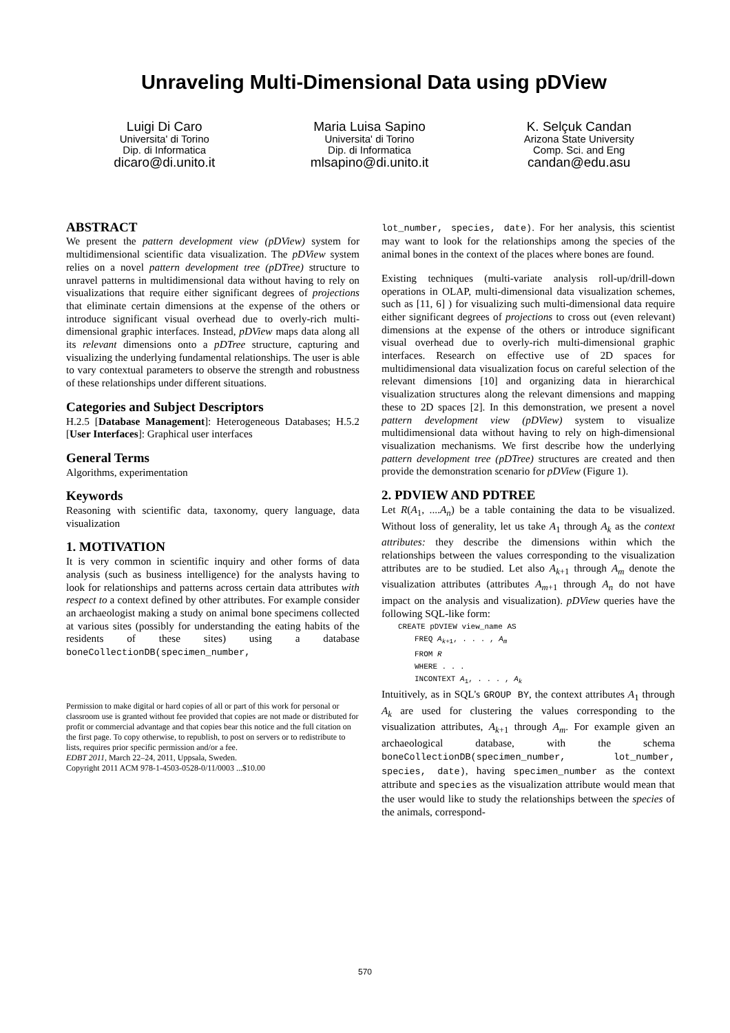Unraveling Multi-Dimensional Data using pDView
Luigi Di Caro
Universita' di Torino
Dip. di Informatica
dicaro@di.unito.it
Maria Luisa Sapino
Universita' di Torino
Dip. di Informatica
mlsapino@di.unito.it
K. Selçuk Candan
Arizona State University
Comp. Sci. and Eng
candan@edu.asu
ABSTRACT
We present the pattern development view (pDView) system for multidimensional scientific data visualization. The pDView system relies on a novel pattern development tree (pDTree) structure to unravel patterns in multidimensional data without having to rely on visualizations that require either significant degrees of projections that eliminate certain dimensions at the expense of the others or introduce significant visual overhead due to overly-rich multi-dimensional graphic interfaces. Instead, pDView maps data along all its relevant dimensions onto a pDTree structure, capturing and visualizing the underlying fundamental relationships. The user is able to vary contextual parameters to observe the strength and robustness of these relationships under different situations.
Categories and Subject Descriptors
H.2.5 [Database Management]: Heterogeneous Databases; H.5.2 [User Interfaces]: Graphical user interfaces
General Terms
Algorithms, experimentation
Keywords
Reasoning with scientific data, taxonomy, query language, data visualization
1. MOTIVATION
It is very common in scientific inquiry and other forms of data analysis (such as business intelligence) for the analysts having to look for relationships and patterns across certain data attributes with respect to a context defined by other attributes. For example consider an archaeologist making a study on animal bone specimens collected at various sites (possibly for understanding the eating habits of the residents of these sites) using a database boneCollectionDB(specimen_number,
Permission to make digital or hard copies of all or part of this work for personal or classroom use is granted without fee provided that copies are not made or distributed for profit or commercial advantage and that copies bear this notice and the full citation on the first page. To copy otherwise, to republish, to post on servers or to redistribute to lists, requires prior specific permission and/or a fee.
EDBT 2011, March 22–24, 2011, Uppsala, Sweden.
Copyright 2011 ACM 978-1-4503-0528-0/11/0003 ...$10.00
lot_number, species, date). For her analysis, this scientist may want to look for the relationships among the species of the animal bones in the context of the places where bones are found.
Existing techniques (multi-variate analysis roll-up/drill-down operations in OLAP, multi-dimensional data visualization schemes, such as [11, 6] ) for visualizing such multi-dimensional data require either significant degrees of projections to cross out (even relevant) dimensions at the expense of the others or introduce significant visual overhead due to overly-rich multi-dimensional graphic interfaces. Research on effective use of 2D spaces for multidimensional data visualization focus on careful selection of the relevant dimensions [10] and organizing data in hierarchical visualization structures along the relevant dimensions and mapping these to 2D spaces [2]. In this demonstration, we present a novel pattern development view (pDView) system to visualize multidimensional data without having to rely on high-dimensional visualization mechanisms. We first describe how the underlying pattern development tree (pDTree) structures are created and then provide the demonstration scenario for pDView (Figure 1).
2. PDVIEW AND PDTREE
Let R(A<sub>1</sub>, ....A<sub>n</sub>) be a table containing the data to be visualized. Without loss of generality, let us take A<sub>1</sub> through A<sub>k</sub> as the context attributes: they describe the dimensions within which the relationships between the values corresponding to the visualization attributes are to be studied. Let also A<sub>k+1</sub> through A<sub>m</sub> denote the visualization attributes (attributes A<sub>m+1</sub> through A<sub>n</sub> do not have impact on the analysis and visualization). pDView queries have the following SQL-like form:
CREATE pDVIEW view_name AS
FREQ A<sub>k+1</sub>, . . . , A<sub>m</sub>
FROM R
WHERE . . .
INCONTEXT A<sub>1</sub>, . . . , A<sub>k</sub>
Intuitively, as in SQL's GROUP BY, the context attributes A<sub>1</sub> through A<sub>k</sub> are used for clustering the values corresponding to the visualization attributes, A<sub>k+1</sub> through A<sub>m</sub>. For example given an archaeological database, with the schema boneCollectionDB(specimen_number, lot_number, species, date), having specimen_number as the context attribute and species as the visualization attribute would mean that the user would like to study the relationships between the species of the animals, correspond-
570